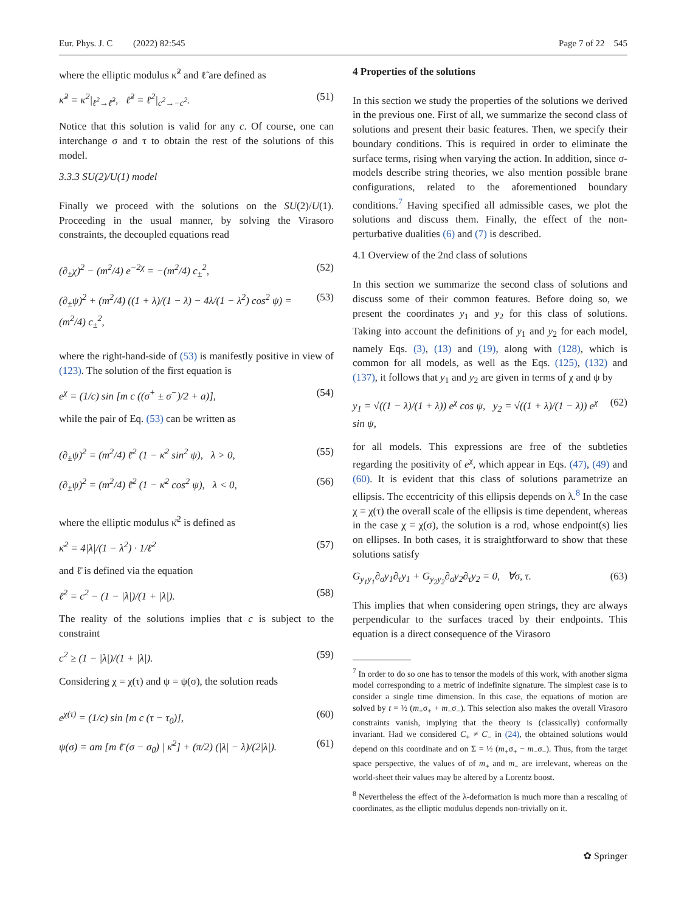Eur. Phys. J. C (2022) 82:545 Page 7 of 22 545
where the elliptic modulus κ̃<sup>2</sup> and ℓ̃ are defined as
κ̃<sup>2</sup> = κ<sup>2</sup>|<sub>ℓ<sup>2</sup>→ℓ̃<sup>2</sup></sub>, ℓ̃<sup>2</sup> = ℓ<sup>2</sup>|<sub>c<sup>2</sup>→−c<sup>2</sup></sub>. (51)
Notice that this solution is valid for any c. Of course, one can interchange σ and τ to obtain the rest of the solutions of this model.
3.3.3 SU(2)/U(1) model
Finally we proceed with the solutions on the SU(2)/U(1). Proceeding in the usual manner, by solving the Virasoro constraints, the decoupled equations read
(∂<sub>±</sub>χ)<sup>2</sup> − (m<sup>2</sup>/4) e<sup>−2χ</sup> = −(m<sup>2</sup>/4) c<sub>±</sub><sup>2</sup>, (52)
(∂<sub>±</sub>ψ)<sup>2</sup> + (m<sup>2</sup>/4) ((1 + λ)/(1 − λ) − 4λ/(1 − λ<sup>2</sup>) cos<sup>2</sup> ψ) = (m<sup>2</sup>/4) c<sub>±</sub><sup>2</sup>, (53)
where the right-hand-side of (53) is manifestly positive in view of (123). The solution of the first equation is
e<sup>χ</sup> = (1/c) sin [m c ((σ<sup>+</sup> ± σ<sup>−</sup>)/2 + a)], (54)
while the pair of Eq. (53) can be written as
(∂<sub>±</sub>ψ)<sup>2</sup> = (m<sup>2</sup>/4) ℓ̄<sup>2</sup> (1 − κ̄<sup>2</sup> sin<sup>2</sup> ψ), λ > 0, (55)
(∂<sub>±</sub>ψ)<sup>2</sup> = (m<sup>2</sup>/4) ℓ̄<sup>2</sup> (1 − κ̄<sup>2</sup> cos<sup>2</sup> ψ), λ < 0, (56)
where the elliptic modulus κ̄<sup>2</sup> is defined as
κ̄<sup>2</sup> = 4|λ|/(1 − λ<sup>2</sup>) · 1/ℓ̄<sup>2</sup> (57)
and ℓ̄ is defined via the equation
ℓ̄<sup>2</sup> = c<sup>2</sup> − (1 − |λ|)/(1 + |λ|). (58)
The reality of the solutions implies that c is subject to the constraint
c<sup>2</sup> ≥ (1 − |λ|)/(1 + |λ|). (59)
Considering χ = χ(τ) and ψ = ψ(σ), the solution reads
e<sup>χ(τ)</sup> = (1/c) sin [m c (τ − τ<sub>0</sub>)], (60)
ψ(σ) = am [m ℓ̄ (σ − σ<sub>0</sub>) | κ̄<sup>2</sup>] + (π/2) (|λ| − λ)/(2|λ|). (61)
4 Properties of the solutions
In this section we study the properties of the solutions we derived in the previous one. First of all, we summarize the second class of solutions and present their basic features. Then, we specify their boundary conditions. This is required in order to eliminate the surface terms, rising when varying the action. In addition, since σ-models describe string theories, we also mention possible brane configurations, related to the aforementioned boundary conditions.<sup>7</sup> Having specified all admissible cases, we plot the solutions and discuss them. Finally, the effect of the non-perturbative dualities (6) and (7) is described.
4.1 Overview of the 2nd class of solutions
In this section we summarize the second class of solutions and discuss some of their common features. Before doing so, we present the coordinates y<sub>1</sub> and y<sub>2</sub> for this class of solutions. Taking into account the definitions of y<sub>1</sub> and y<sub>2</sub> for each model, namely Eqs. (3), (13) and (19), along with (128), which is common for all models, as well as the Eqs. (125), (132) and (137), it follows that y<sub>1</sub> and y<sub>2</sub> are given in terms of χ and ψ by
y<sub>1</sub> = √((1 − λ)/(1 + λ)) e<sup>χ</sup> cos ψ, y<sub>2</sub> = √((1 + λ)/(1 − λ)) e<sup>χ</sup> sin ψ, (62)
for all models. This expressions are free of the subtleties regarding the positivity of e<sup>χ</sup>, which appear in Eqs. (47), (49) and (60). It is evident that this class of solutions parametrize an ellipsis. The eccentricity of this ellipsis depends on λ.<sup>8</sup> In the case χ = χ(τ) the overall scale of the ellipsis is time dependent, whereas in the case χ = χ(σ), the solution is a rod, whose endpoint(s) lies on ellipses. In both cases, it is straightforward to show that these solutions satisfy
G<sub>y<sub>1</sub>y<sub>1</sub></sub>∂<sub>σ</sub>y<sub>1</sub>∂<sub>τ</sub>y<sub>1</sub> + G<sub>y<sub>2</sub>y<sub>2</sub></sub>∂<sub>σ</sub>y<sub>2</sub>∂<sub>τ</sub>y<sub>2</sub> = 0, ∀σ, τ. (63)
This implies that when considering open strings, they are always perpendicular to the surfaces traced by their endpoints. This equation is a direct consequence of the Virasoro
<sup>7</sup> In order to do so one has to tensor the models of this work, with another sigma model corresponding to a metric of indefinite signature. The simplest case is to consider a single time dimension. In this case, the equations of motion are solved by t = ½ (m<sub>+</sub>σ<sub>+</sub> + m<sub>−</sub>σ<sub>−</sub>). This selection also makes the overall Virasoro constraints vanish, implying that the theory is (classically) conformally invariant. Had we considered C<sub>+</sub> ≠ C<sub>−</sub> in (24), the obtained solutions would depend on this coordinate and on Σ = ½ (m<sub>+</sub>σ<sub>+</sub> − m<sub>−</sub>σ<sub>−</sub>). Thus, from the target space perspective, the values of of m<sub>+</sub> and m<sub>−</sub> are irrelevant, whereas on the world-sheet their values may be altered by a Lorentz boost.
<sup>8</sup> Nevertheless the effect of the λ-deformation is much more than a rescaling of coordinates, as the elliptic modulus depends non-trivially on it.
✿ Springer